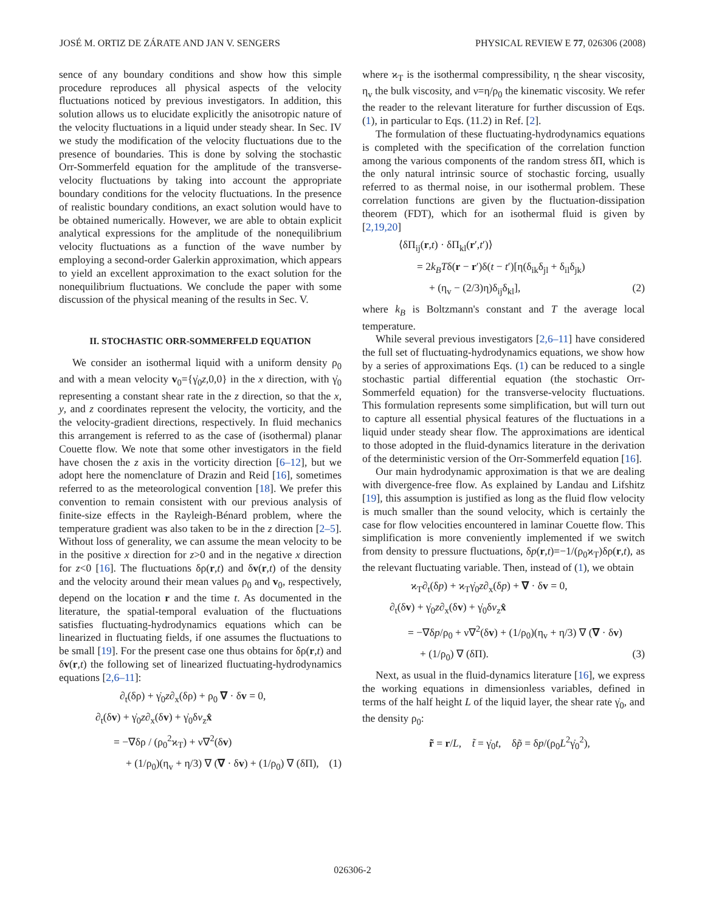JOSÉ M. ORTIZ DE ZÁRATE AND JAN V. SENGERS PHYSICAL REVIEW E 77, 026306 (2008)
sence of any boundary conditions and show how this simple procedure reproduces all physical aspects of the velocity fluctuations noticed by previous investigators. In addition, this solution allows us to elucidate explicitly the anisotropic nature of the velocity fluctuations in a liquid under steady shear. In Sec. IV we study the modification of the velocity fluctuations due to the presence of boundaries. This is done by solving the stochastic Orr-Sommerfeld equation for the amplitude of the transverse-velocity fluctuations by taking into account the appropriate boundary conditions for the velocity fluctuations. In the presence of realistic boundary conditions, an exact solution would have to be obtained numerically. However, we are able to obtain explicit analytical expressions for the amplitude of the nonequilibrium velocity fluctuations as a function of the wave number by employing a second-order Galerkin approximation, which appears to yield an excellent approximation to the exact solution for the nonequilibrium fluctuations. We conclude the paper with some discussion of the physical meaning of the results in Sec. V.
II. STOCHASTIC ORR-SOMMERFELD EQUATION
We consider an isothermal liquid with a uniform density ρ<sub>0</sub> and with a mean velocity v<sub>0</sub>={γ̇<sub>0</sub>z,0,0} in the x direction, with γ̇<sub>0</sub> representing a constant shear rate in the z direction, so that the x, y, and z coordinates represent the velocity, the vorticity, and the the velocity-gradient directions, respectively. In fluid mechanics this arrangement is referred to as the case of (isothermal) planar Couette flow. We note that some other investigators in the field have chosen the z axis in the vorticity direction [6–12], but we adopt here the nomenclature of Drazin and Reid [16], sometimes referred to as the meteorological convention [18]. We prefer this convention to remain consistent with our previous analysis of finite-size effects in the Rayleigh-Bénard problem, where the temperature gradient was also taken to be in the z direction [2–5]. Without loss of generality, we can assume the mean velocity to be in the positive x direction for z>0 and in the negative x direction for z<0 [16]. The fluctuations δρ(r,t) and δv(r,t) of the density and the velocity around their mean values ρ<sub>0</sub> and v<sub>0</sub>, respectively, depend on the location r and the time t. As documented in the literature, the spatial-temporal evaluation of the fluctuations satisfies fluctuating-hydrodynamics equations which can be linearized in fluctuating fields, if one assumes the fluctuations to be small [19]. For the present case one thus obtains for δρ(r,t) and δv(r,t) the following set of linearized fluctuating-hydrodynamics equations [2,6–11]:
∂<sub>t</sub>(δρ) + γ̇<sub>0</sub>z∂<sub>x</sub>(δρ) + ρ<sub>0</sub> ∇ · δv = 0,
∂<sub>t</sub>(δv) + γ̇<sub>0</sub>z∂<sub>x</sub>(δv) + γ̇<sub>0</sub>δv<sub>z</sub>x̂
= −∇δρ / (ρ<sub>0</sub><sup>2</sup>ϰ<sub>T</sub>) + ν∇<sup>2</sup>(δv)
+ (1/ρ<sub>0</sub>)(η<sub>v</sub> + η/3) ∇ (∇ · δv) + (1/ρ<sub>0</sub>) ∇ (δΠ), (1)
where ϰ<sub>T</sub> is the isothermal compressibility, η the shear viscosity, η<sub>v</sub> the bulk viscosity, and ν=η/ρ<sub>0</sub> the kinematic viscosity. We refer the reader to the relevant literature for further discussion of Eqs. (1), in particular to Eqs. (11.2) in Ref. [2].
The formulation of these fluctuating-hydrodynamics equations is completed with the specification of the correlation function among the various components of the random stress δΠ, which is the only natural intrinsic source of stochastic forcing, usually referred to as thermal noise, in our isothermal problem. These correlation functions are given by the fluctuation-dissipation theorem (FDT), which for an isothermal fluid is given by [2,19,20]
⟨δΠ<sub>ij</sub>(r,t) · δΠ<sub>kl</sub>(r′,t′)⟩
= 2k<sub>B</sub>Tδ(r − r′)δ(t − t′)[η(δ<sub>ik</sub>δ<sub>jl</sub> + δ<sub>il</sub>δ<sub>jk</sub>)
+ (η<sub>v</sub> − (2/3)η)δ<sub>ij</sub>δ<sub>kl</sub>], (2)
where k<sub>B</sub> is Boltzmann's constant and T the average local temperature.
While several previous investigators [2,6–11] have considered the full set of fluctuating-hydrodynamics equations, we show how by a series of approximations Eqs. (1) can be reduced to a single stochastic partial differential equation (the stochastic Orr-Sommerfeld equation) for the transverse-velocity fluctuations. This formulation represents some simplification, but will turn out to capture all essential physical features of the fluctuations in a liquid under steady shear flow. The approximations are identical to those adopted in the fluid-dynamics literature in the derivation of the deterministic version of the Orr-Sommerfeld equation [16].
Our main hydrodynamic approximation is that we are dealing with divergence-free flow. As explained by Landau and Lifshitz [19], this assumption is justified as long as the fluid flow velocity is much smaller than the sound velocity, which is certainly the case for flow velocities encountered in laminar Couette flow. This simplification is more conveniently implemented if we switch from density to pressure fluctuations, δp(r,t)=−1/(ρ<sub>0</sub>ϰ<sub>T</sub>)δρ(r,t), as the relevant fluctuating variable. Then, instead of (1), we obtain
ϰ<sub>T</sub>∂<sub>t</sub>(δp) + ϰ<sub>T</sub>γ̇<sub>0</sub>z∂<sub>x</sub>(δp) + ∇ · δv = 0,
∂<sub>t</sub>(δv) + γ̇<sub>0</sub>z∂<sub>x</sub>(δv) + γ̇<sub>0</sub>δv<sub>z</sub>x̂
= −∇δp/ρ<sub>0</sub> + ν∇<sup>2</sup>(δv) + (1/ρ<sub>0</sub>)(η<sub>v</sub> + η/3) ∇ (∇ · δv)
+ (1/ρ<sub>0</sub>) ∇ (δΠ). (3)
Next, as usual in the fluid-dynamics literature [16], we express the working equations in dimensionless variables, defined in terms of the half height L of the liquid layer, the shear rate γ̇<sub>0</sub>, and the density ρ<sub>0</sub>:
r̃ = r/L, t̃ = γ̇<sub>0</sub>t, δp̃ = δp/(ρ<sub>0</sub>L<sup>2</sup>γ̇<sub>0</sub><sup>2</sup>),
026306-2